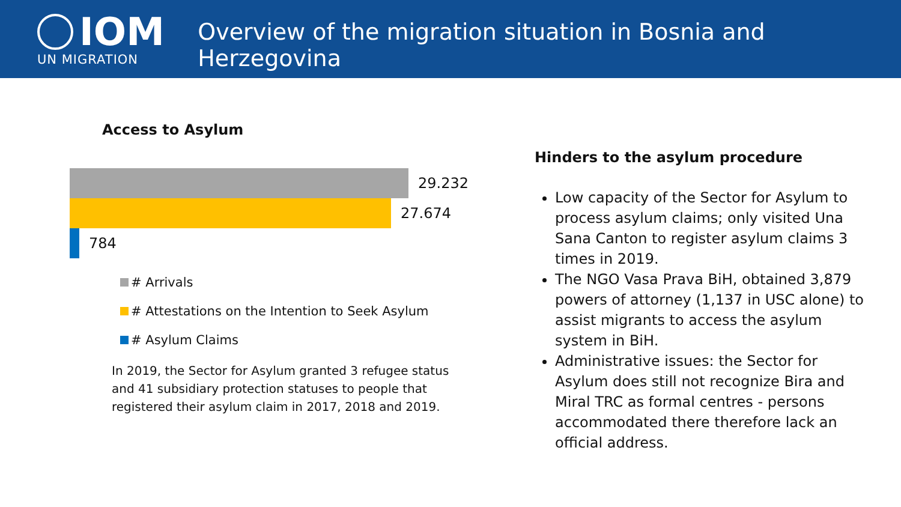IOM
UN MIGRATION
Overview of the migration situation in Bosnia and Herzegovina
Access to Asylum
29.232
27.674
784
# Arrivals
# Attestations on the Intention to Seek Asylum
# Asylum Claims
In 2019, the Sector for Asylum granted 3 refugee status and 41 subsidiary protection statuses to people that registered their asylum claim in 2017, 2018 and 2019.
Hinders to the asylum procedure
Low capacity of the Sector for Asylum to process asylum claims; only visited Una Sana Canton to register asylum claims 3 times in 2019.
The NGO Vasa Prava BiH, obtained 3,879 powers of attorney (1,137 in USC alone) to assist migrants to access the asylum system in BiH.
Administrative issues: the Sector for Asylum does still not recognize Bira and Miral TRC as formal centres - persons accommodated there therefore lack an official address.